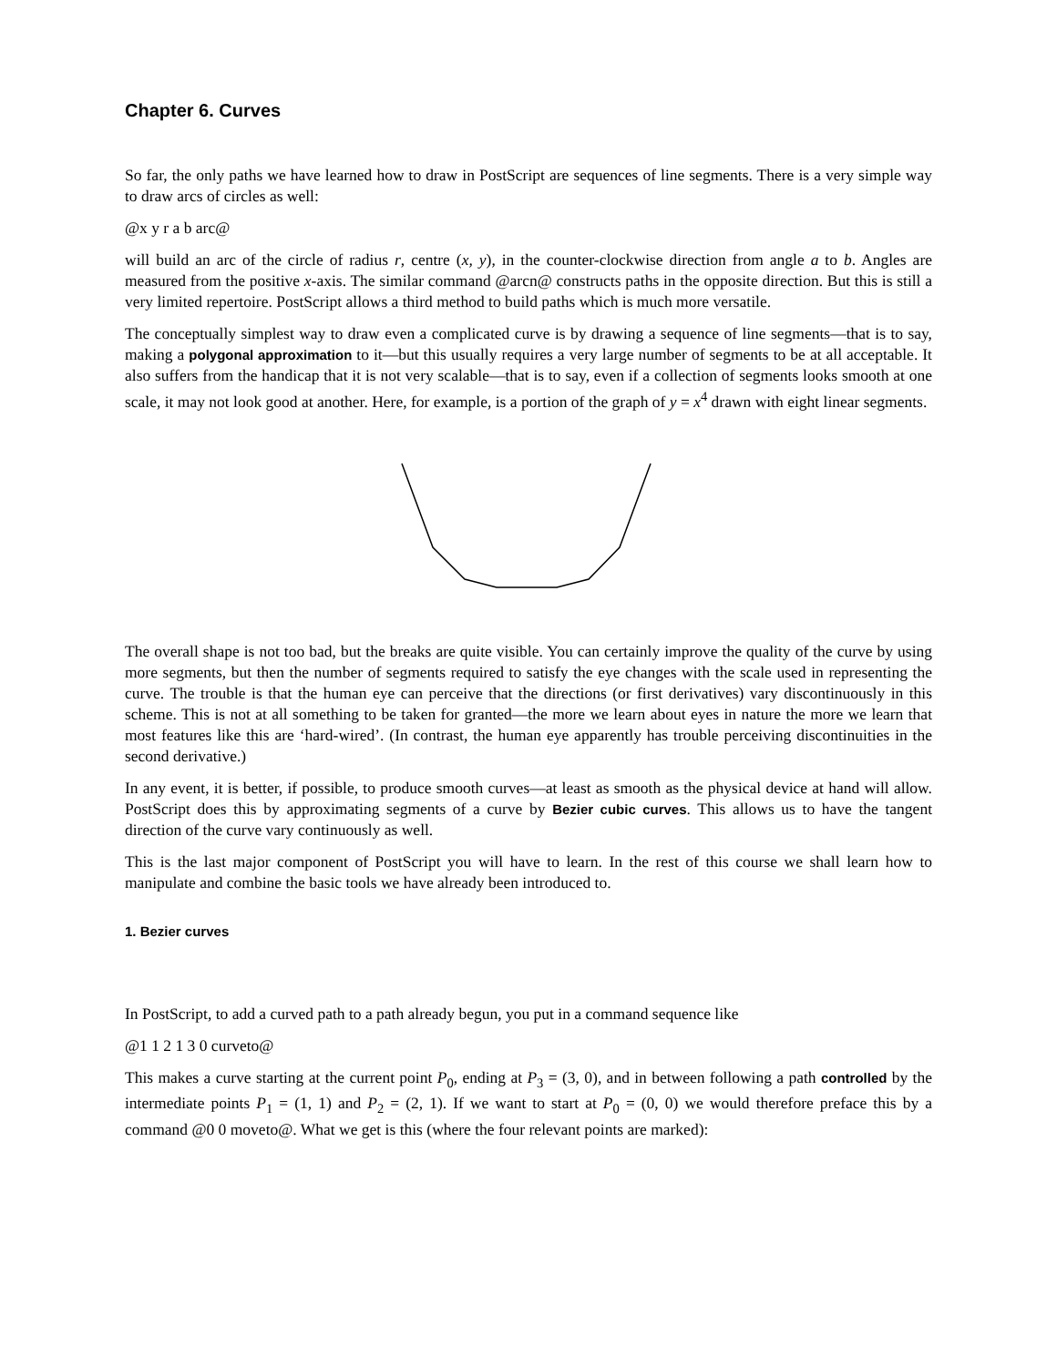Chapter 6. Curves
So far, the only paths we have learned how to draw in PostScript are sequences of line segments. There is a very simple way to draw arcs of circles as well:
@x y r a b arc@
will build an arc of the circle of radius r, centre (x, y), in the counter-clockwise direction from angle a to b. Angles are measured from the positive x-axis. The similar command @arcn@ constructs paths in the opposite direction. But this is still a very limited repertoire. PostScript allows a third method to build paths which is much more versatile.
The conceptually simplest way to draw even a complicated curve is by drawing a sequence of line segments—that is to say, making a polygonal approximation to it—but this usually requires a very large number of segments to be at all acceptable. It also suffers from the handicap that it is not very scalable—that is to say, even if a collection of segments looks smooth at one scale, it may not look good at another. Here, for example, is a portion of the graph of y = x<sup>4</sup> drawn with eight linear segments.
The overall shape is not too bad, but the breaks are quite visible. You can certainly improve the quality of the curve by using more segments, but then the number of segments required to satisfy the eye changes with the scale used in representing the curve. The trouble is that the human eye can perceive that the directions (or first derivatives) vary discontinuously in this scheme. This is not at all something to be taken for granted—the more we learn about eyes in nature the more we learn that most features like this are ‘hard-wired’. (In contrast, the human eye apparently has trouble perceiving discontinuities in the second derivative.)
In any event, it is better, if possible, to produce smooth curves—at least as smooth as the physical device at hand will allow. PostScript does this by approximating segments of a curve by Bezier cubic curves. This allows us to have the tangent direction of the curve vary continuously as well.
This is the last major component of PostScript you will have to learn. In the rest of this course we shall learn how to manipulate and combine the basic tools we have already been introduced to.
1. Bezier curves
In PostScript, to add a curved path to a path already begun, you put in a command sequence like
@1 1 2 1 3 0 curveto@
This makes a curve starting at the current point P<sub>0</sub>, ending at P<sub>3</sub> = (3, 0), and in between following a path controlled by the intermediate points P<sub>1</sub> = (1, 1) and P<sub>2</sub> = (2, 1). If we want to start at P<sub>0</sub> = (0, 0) we would therefore preface this by a command @0 0 moveto@. What we get is this (where the four relevant points are marked):